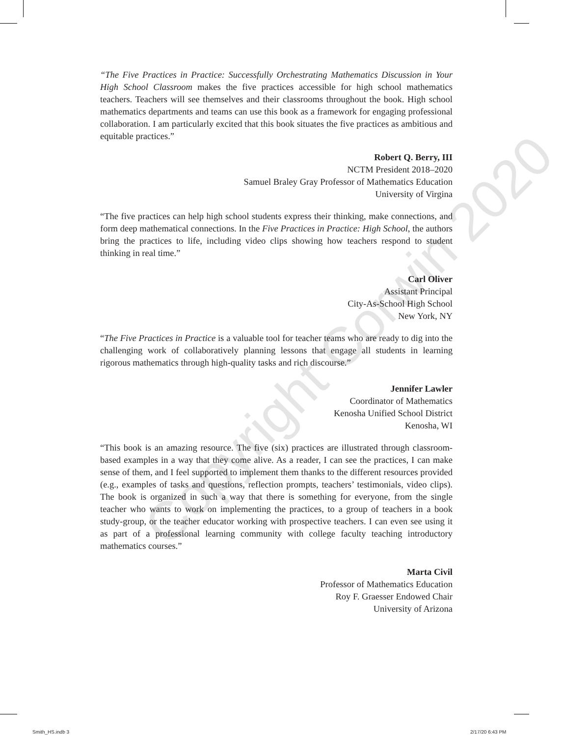“The Five Practices in Practice: Successfully Orchestrating Mathematics Discussion in Your High School Classroom makes the five practices accessible for high school mathematics teachers. Teachers will see themselves and their classrooms throughout the book. High school mathematics departments and teams can use this book as a framework for engaging professional collaboration. I am particularly excited that this book situates the five practices as ambitious and equitable practices.”
Robert Q. Berry, III
NCTM President 2018–2020
Samuel Braley Gray Professor of Mathematics Education
University of Virgina
“The five practices can help high school students express their thinking, make connections, and form deep mathematical connections. In the Five Practices in Practice: High School, the authors bring the practices to life, including video clips showing how teachers respond to student thinking in real time.”
Carl Oliver
Assistant Principal
City-As-School High School
New York, NY
“The Five Practices in Practice is a valuable tool for teacher teams who are ready to dig into the challenging work of collaboratively planning lessons that engage all students in learning rigorous mathematics through high-quality tasks and rich discourse.”
Jennifer Lawler
Coordinator of Mathematics
Kenosha Unified School District
Kenosha, WI
“This book is an amazing resource. The five (six) practices are illustrated through classroom-based examples in a way that they come alive. As a reader, I can see the practices, I can make sense of them, and I feel supported to implement them thanks to the different resources provided (e.g., examples of tasks and questions, reflection prompts, teachers’ testimonials, video clips). The book is organized in such a way that there is something for everyone, from the single teacher who wants to work on implementing the practices, to a group of teachers in a book study-group, or the teacher educator working with prospective teachers. I can even see using it as part of a professional learning community with college faculty teaching introductory mathematics courses.”
Marta Civil
Professor of Mathematics Education
Roy F. Graesser Endowed Chair
University of Arizona
Copyright Corwin 2020
Smith_HS.indb 3 2/17/20 6:43 PM